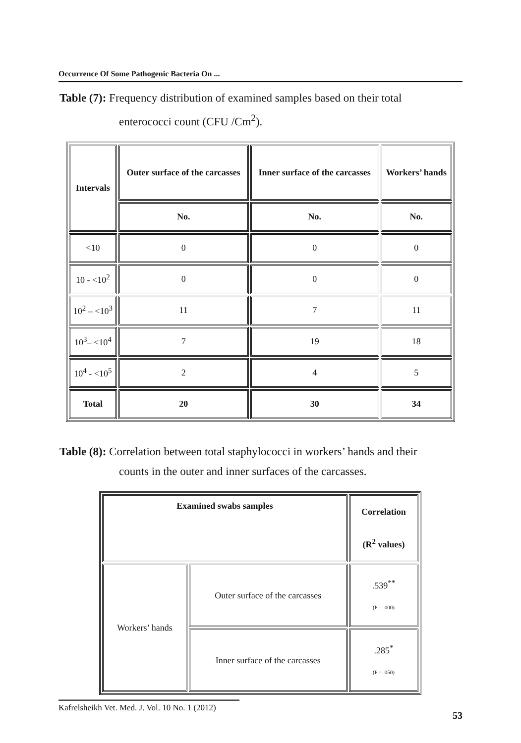Occurrence Of Some Pathogenic Bacteria On ...
Table (7): Frequency distribution of examined samples based on their total
enterococci count (CFU /Cm<sup>2</sup>).
| Intervals | Outer surface of the carcasses | Inner surface of the carcasses | Workers’ hands |
| --- | --- | --- | --- |
| | No. | No. | No. |
| <10 | 0 | 0 | 0 |
| 10 - <10<sup>2</sup> | 0 | 0 | 0 |
| 10<sup>2</sup> – <10<sup>3</sup> | 11 | 7 | 11 |
| 10<sup>3</sup>– <10<sup>4</sup> | 7 | 19 | 18 |
| 10<sup>4</sup> - <10<sup>5</sup> | 2 | 4 | 5 |
| Total | 20 | 30 | 34 |
Table (8): Correlation between total staphylococci in workers’ hands and their
counts in the outer and inner surfaces of the carcasses.
| Examined swabs samples | | Correlation (R<sup>2</sup> values) |
| --- | --- | --- |
| Workers’ hands | Outer surface of the carcasses | .539<sup>**</sup> (P = .000) |
| | Inner surface of the carcasses | .285<sup>*</sup> (P = .050) |
Kafrelsheikh Vet. Med. J. Vol. 10 No. 1 (2012)
53